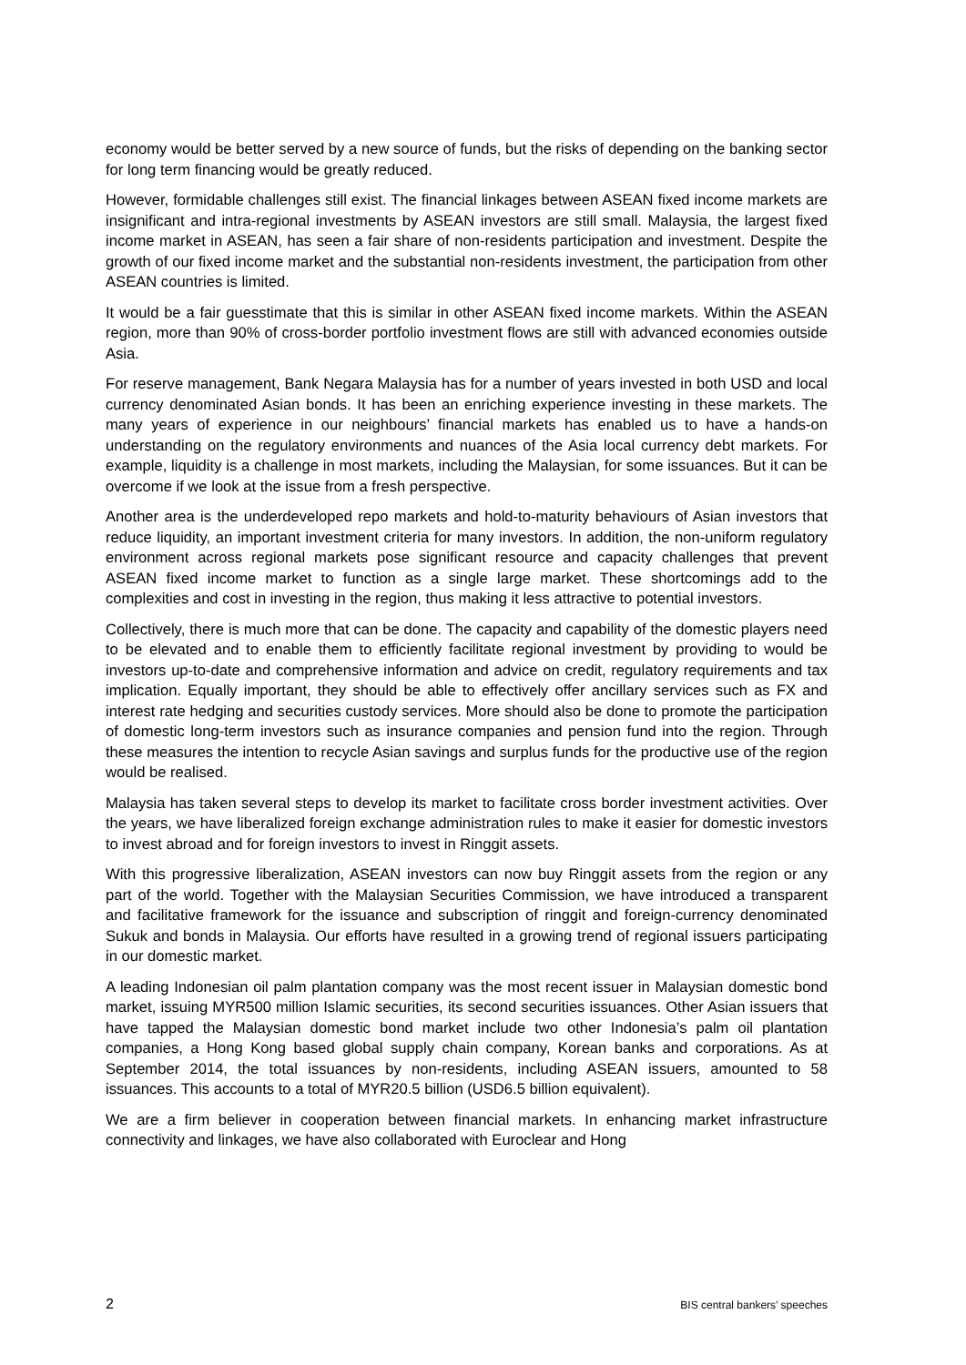economy would be better served by a new source of funds, but the risks of depending on the banking sector for long term financing would be greatly reduced.
However, formidable challenges still exist. The financial linkages between ASEAN fixed income markets are insignificant and intra-regional investments by ASEAN investors are still small. Malaysia, the largest fixed income market in ASEAN, has seen a fair share of non-residents participation and investment. Despite the growth of our fixed income market and the substantial non-residents investment, the participation from other ASEAN countries is limited.
It would be a fair guesstimate that this is similar in other ASEAN fixed income markets. Within the ASEAN region, more than 90% of cross-border portfolio investment flows are still with advanced economies outside Asia.
For reserve management, Bank Negara Malaysia has for a number of years invested in both USD and local currency denominated Asian bonds. It has been an enriching experience investing in these markets. The many years of experience in our neighbours’ financial markets has enabled us to have a hands-on understanding on the regulatory environments and nuances of the Asia local currency debt markets. For example, liquidity is a challenge in most markets, including the Malaysian, for some issuances. But it can be overcome if we look at the issue from a fresh perspective.
Another area is the underdeveloped repo markets and hold-to-maturity behaviours of Asian investors that reduce liquidity, an important investment criteria for many investors. In addition, the non-uniform regulatory environment across regional markets pose significant resource and capacity challenges that prevent ASEAN fixed income market to function as a single large market. These shortcomings add to the complexities and cost in investing in the region, thus making it less attractive to potential investors.
Collectively, there is much more that can be done. The capacity and capability of the domestic players need to be elevated and to enable them to efficiently facilitate regional investment by providing to would be investors up-to-date and comprehensive information and advice on credit, regulatory requirements and tax implication. Equally important, they should be able to effectively offer ancillary services such as FX and interest rate hedging and securities custody services. More should also be done to promote the participation of domestic long-term investors such as insurance companies and pension fund into the region. Through these measures the intention to recycle Asian savings and surplus funds for the productive use of the region would be realised.
Malaysia has taken several steps to develop its market to facilitate cross border investment activities. Over the years, we have liberalized foreign exchange administration rules to make it easier for domestic investors to invest abroad and for foreign investors to invest in Ringgit assets.
With this progressive liberalization, ASEAN investors can now buy Ringgit assets from the region or any part of the world. Together with the Malaysian Securities Commission, we have introduced a transparent and facilitative framework for the issuance and subscription of ringgit and foreign-currency denominated Sukuk and bonds in Malaysia. Our efforts have resulted in a growing trend of regional issuers participating in our domestic market.
A leading Indonesian oil palm plantation company was the most recent issuer in Malaysian domestic bond market, issuing MYR500 million Islamic securities, its second securities issuances. Other Asian issuers that have tapped the Malaysian domestic bond market include two other Indonesia’s palm oil plantation companies, a Hong Kong based global supply chain company, Korean banks and corporations. As at September 2014, the total issuances by non-residents, including ASEAN issuers, amounted to 58 issuances. This accounts to a total of MYR20.5 billion (USD6.5 billion equivalent).
We are a firm believer in cooperation between financial markets. In enhancing market infrastructure connectivity and linkages, we have also collaborated with Euroclear and Hong
2 BIS central bankers’ speeches